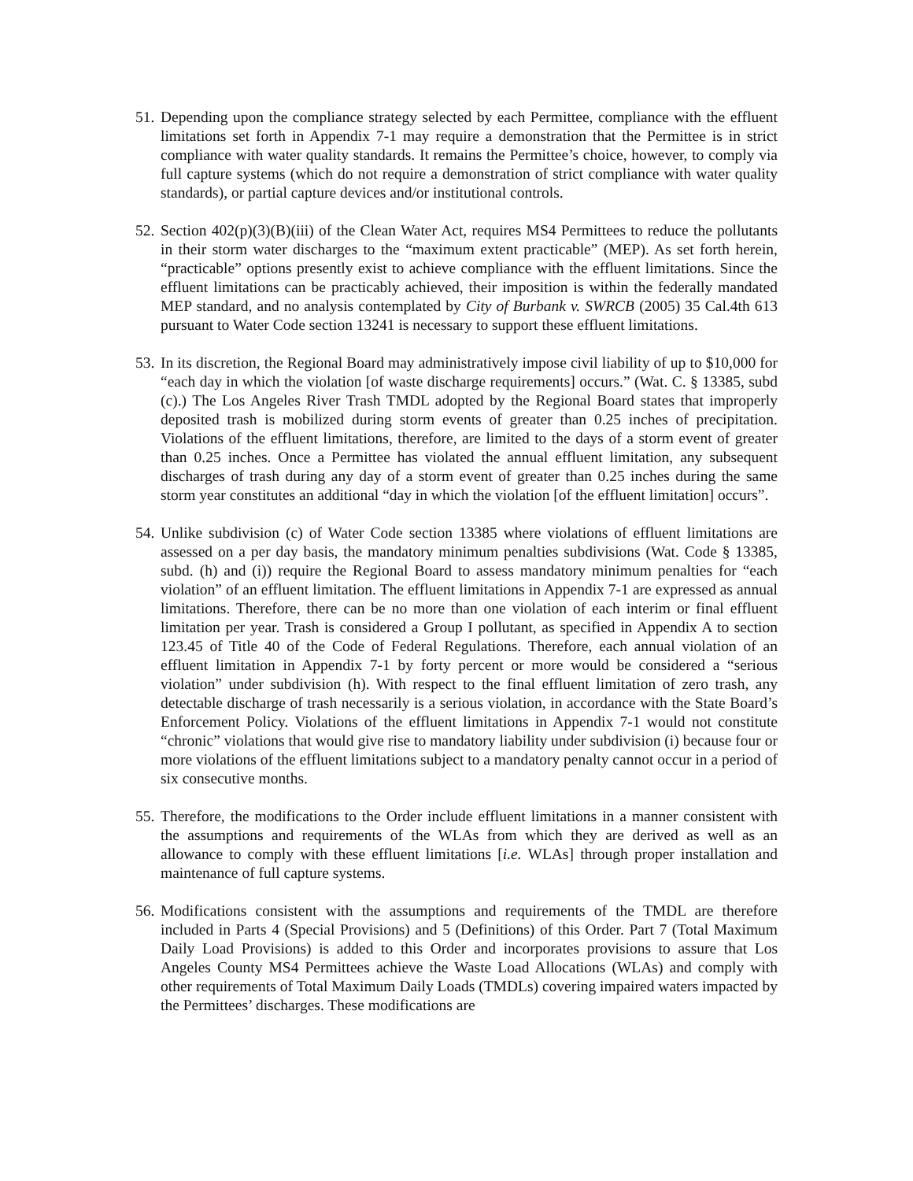51.
Depending upon the compliance strategy selected by each Permittee, compliance with the effluent limitations set forth in Appendix 7-1 may require a demonstration that the Permittee is in strict compliance with water quality standards. It remains the Permittee’s choice, however, to comply via full capture systems (which do not require a demonstration of strict compliance with water quality standards), or partial capture devices and/or institutional controls.
52.
Section 402(p)(3)(B)(iii) of the Clean Water Act, requires MS4 Permittees to reduce the pollutants in their storm water discharges to the “maximum extent practicable” (MEP). As set forth herein, “practicable” options presently exist to achieve compliance with the effluent limitations. Since the effluent limitations can be practicably achieved, their imposition is within the federally mandated MEP standard, and no analysis contemplated by City of Burbank v. SWRCB (2005) 35 Cal.4th 613 pursuant to Water Code section 13241 is necessary to support these effluent limitations.
53.
In its discretion, the Regional Board may administratively impose civil liability of up to $10,000 for “each day in which the violation [of waste discharge requirements] occurs.” (Wat. C. § 13385, subd (c).) The Los Angeles River Trash TMDL adopted by the Regional Board states that improperly deposited trash is mobilized during storm events of greater than 0.25 inches of precipitation. Violations of the effluent limitations, therefore, are limited to the days of a storm event of greater than 0.25 inches. Once a Permittee has violated the annual effluent limitation, any subsequent discharges of trash during any day of a storm event of greater than 0.25 inches during the same storm year constitutes an additional “day in which the violation [of the effluent limitation] occurs”.
54.
Unlike subdivision (c) of Water Code section 13385 where violations of effluent limitations are assessed on a per day basis, the mandatory minimum penalties subdivisions (Wat. Code § 13385, subd. (h) and (i)) require the Regional Board to assess mandatory minimum penalties for “each violation” of an effluent limitation. The effluent limitations in Appendix 7-1 are expressed as annual limitations. Therefore, there can be no more than one violation of each interim or final effluent limitation per year. Trash is considered a Group I pollutant, as specified in Appendix A to section 123.45 of Title 40 of the Code of Federal Regulations. Therefore, each annual violation of an effluent limitation in Appendix 7-1 by forty percent or more would be considered a “serious violation” under subdivision (h). With respect to the final effluent limitation of zero trash, any detectable discharge of trash necessarily is a serious violation, in accordance with the State Board’s Enforcement Policy. Violations of the effluent limitations in Appendix 7-1 would not constitute “chronic” violations that would give rise to mandatory liability under subdivision (i) because four or more violations of the effluent limitations subject to a mandatory penalty cannot occur in a period of six consecutive months.
55.
Therefore, the modifications to the Order include effluent limitations in a manner consistent with the assumptions and requirements of the WLAs from which they are derived as well as an allowance to comply with these effluent limitations [i.e. WLAs] through proper installation and maintenance of full capture systems.
56.
Modifications consistent with the assumptions and requirements of the TMDL are therefore included in Parts 4 (Special Provisions) and 5 (Definitions) of this Order. Part 7 (Total Maximum Daily Load Provisions) is added to this Order and incorporates provisions to assure that Los Angeles County MS4 Permittees achieve the Waste Load Allocations (WLAs) and comply with other requirements of Total Maximum Daily Loads (TMDLs) covering impaired waters impacted by the Permittees’ discharges. These modifications are